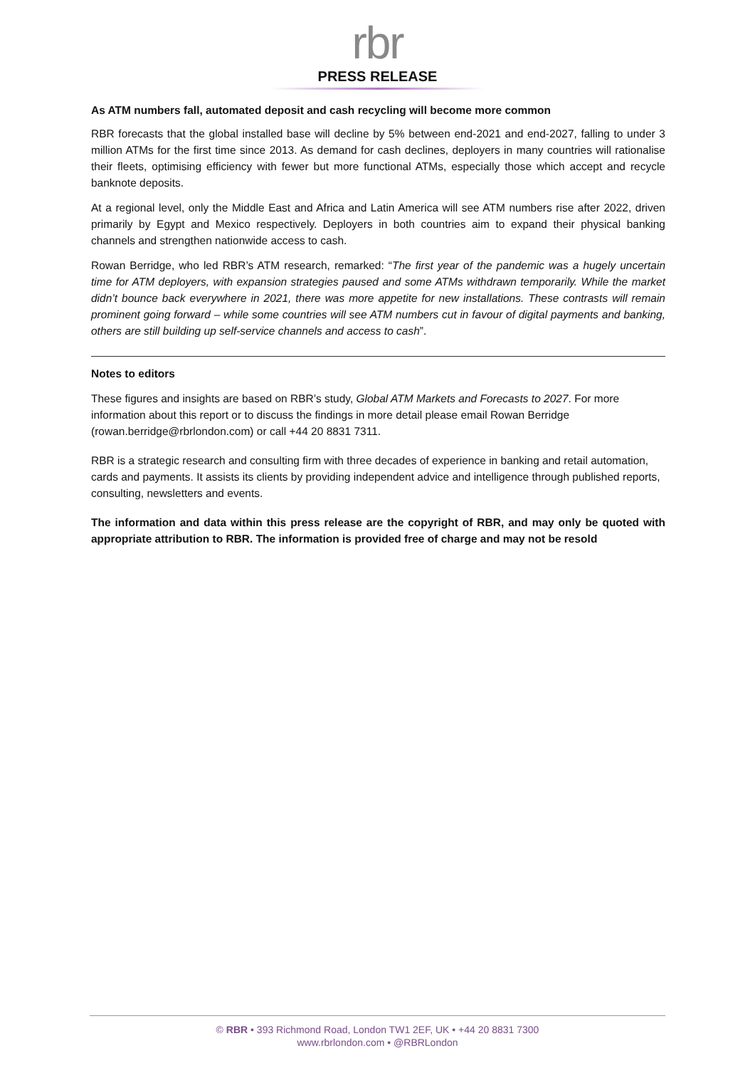rbr
PRESS RELEASE
As ATM numbers fall, automated deposit and cash recycling will become more common
RBR forecasts that the global installed base will decline by 5% between end-2021 and end-2027, falling to under 3 million ATMs for the first time since 2013. As demand for cash declines, deployers in many countries will rationalise their fleets, optimising efficiency with fewer but more functional ATMs, especially those which accept and recycle banknote deposits.
At a regional level, only the Middle East and Africa and Latin America will see ATM numbers rise after 2022, driven primarily by Egypt and Mexico respectively. Deployers in both countries aim to expand their physical banking channels and strengthen nationwide access to cash.
Rowan Berridge, who led RBR’s ATM research, remarked: “The first year of the pandemic was a hugely uncertain time for ATM deployers, with expansion strategies paused and some ATMs withdrawn temporarily. While the market didn’t bounce back everywhere in 2021, there was more appetite for new installations. These contrasts will remain prominent going forward – while some countries will see ATM numbers cut in favour of digital payments and banking, others are still building up self-service channels and access to cash”.
Notes to editors
These figures and insights are based on RBR’s study, Global ATM Markets and Forecasts to 2027. For more information about this report or to discuss the findings in more detail please email Rowan Berridge (rowan.berridge@rbrlondon.com) or call +44 20 8831 7311.
RBR is a strategic research and consulting firm with three decades of experience in banking and retail automation, cards and payments. It assists its clients by providing independent advice and intelligence through published reports, consulting, newsletters and events.
The information and data within this press release are the copyright of RBR, and may only be quoted with appropriate attribution to RBR. The information is provided free of charge and may not be resold
© RBR • 393 Richmond Road, London TW1 2EF, UK • +44 20 8831 7300
www.rbrlondon.com • @RBRLondon